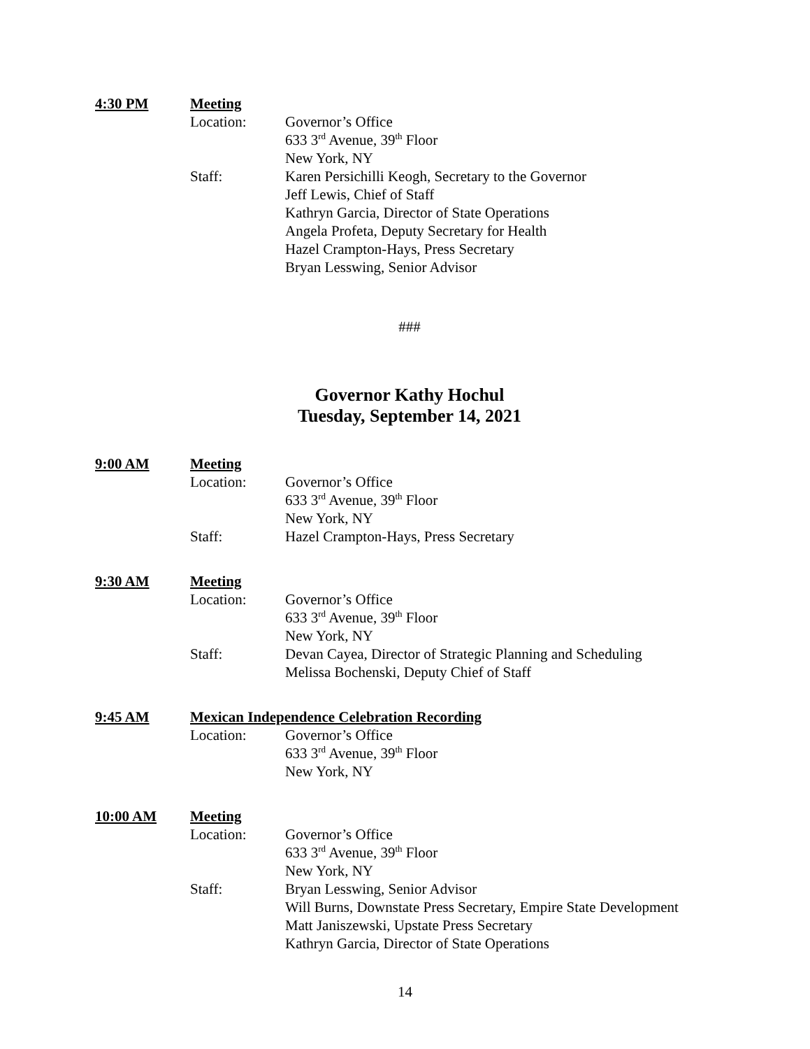4:30 PM Meeting
Location: Governor’s Office
633 3<sup>rd</sup> Avenue, 39<sup>th</sup> Floor
New York, NY
Staff: Karen Persichilli Keogh, Secretary to the Governor
Jeff Lewis, Chief of Staff
Kathryn Garcia, Director of State Operations
Angela Profeta, Deputy Secretary for Health
Hazel Crampton-Hays, Press Secretary
Bryan Lesswing, Senior Advisor
###
Governor Kathy Hochul
Tuesday, September 14, 2021
9:00 AM Meeting
Location: Governor’s Office
633 3<sup>rd</sup> Avenue, 39<sup>th</sup> Floor
New York, NY
Staff: Hazel Crampton-Hays, Press Secretary
9:30 AM Meeting
Location: Governor’s Office
633 3<sup>rd</sup> Avenue, 39<sup>th</sup> Floor
New York, NY
Staff: Devan Cayea, Director of Strategic Planning and Scheduling
Melissa Bochenski, Deputy Chief of Staff
9:45 AM Mexican Independence Celebration Recording
Location: Governor’s Office
633 3<sup>rd</sup> Avenue, 39<sup>th</sup> Floor
New York, NY
10:00 AM Meeting
Location: Governor’s Office
633 3<sup>rd</sup> Avenue, 39<sup>th</sup> Floor
New York, NY
Staff: Bryan Lesswing, Senior Advisor
Will Burns, Downstate Press Secretary, Empire State Development
Matt Janiszewski, Upstate Press Secretary
Kathryn Garcia, Director of State Operations
14